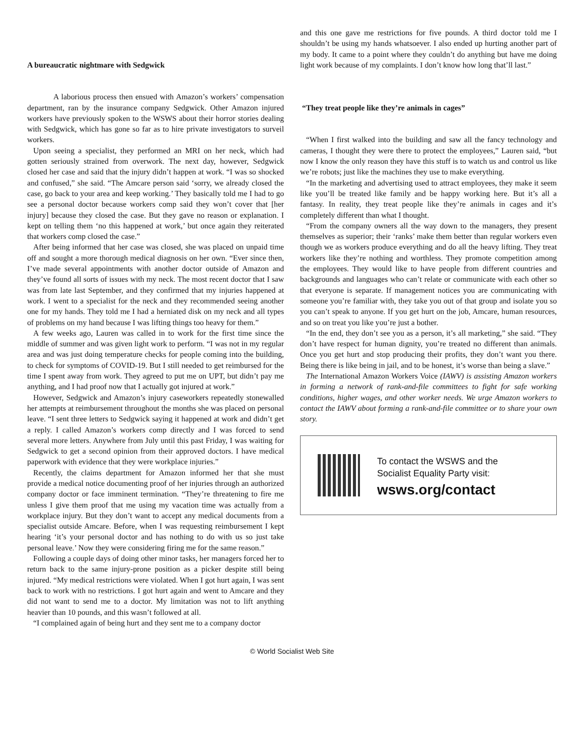A bureaucratic nightmare with Sedgwick
A laborious process then ensued with Amazon’s workers’ compensation department, ran by the insurance company Sedgwick. Other Amazon injured workers have previously spoken to the WSWS about their horror stories dealing with Sedgwick, which has gone so far as to hire private investigators to surveil workers.
Upon seeing a specialist, they performed an MRI on her neck, which had gotten seriously strained from overwork. The next day, however, Sedgwick closed her case and said that the injury didn’t happen at work. “I was so shocked and confused,” she said. “The Amcare person said ‘sorry, we already closed the case, go back to your area and keep working.’ They basically told me I had to go see a personal doctor because workers comp said they won’t cover that [her injury] because they closed the case. But they gave no reason or explanation. I kept on telling them ‘no this happened at work,’ but once again they reiterated that workers comp closed the case.”
After being informed that her case was closed, she was placed on unpaid time off and sought a more thorough medical diagnosis on her own. “Ever since then, I’ve made several appointments with another doctor outside of Amazon and they’ve found all sorts of issues with my neck. The most recent doctor that I saw was from late last September, and they confirmed that my injuries happened at work. I went to a specialist for the neck and they recommended seeing another one for my hands. They told me I had a herniated disk on my neck and all types of problems on my hand because I was lifting things too heavy for them.”
A few weeks ago, Lauren was called in to work for the first time since the middle of summer and was given light work to perform. “I was not in my regular area and was just doing temperature checks for people coming into the building, to check for symptoms of COVID-19. But I still needed to get reimbursed for the time I spent away from work. They agreed to put me on UPT, but didn’t pay me anything, and I had proof now that I actually got injured at work.”
However, Sedgwick and Amazon’s injury caseworkers repeatedly stonewalled her attempts at reimbursement throughout the months she was placed on personal leave. “I sent three letters to Sedgwick saying it happened at work and didn’t get a reply. I called Amazon’s workers comp directly and I was forced to send several more letters. Anywhere from July until this past Friday, I was waiting for Sedgwick to get a second opinion from their approved doctors. I have medical paperwork with evidence that they were workplace injuries.”
Recently, the claims department for Amazon informed her that she must provide a medical notice documenting proof of her injuries through an authorized company doctor or face imminent termination. “They’re threatening to fire me unless I give them proof that me using my vacation time was actually from a workplace injury. But they don’t want to accept any medical documents from a specialist outside Amcare. Before, when I was requesting reimbursement I kept hearing ‘it’s your personal doctor and has nothing to do with us so just take personal leave.’ Now they were considering firing me for the same reason.”
Following a couple days of doing other minor tasks, her managers forced her to return back to the same injury-prone position as a picker despite still being injured. “My medical restrictions were violated. When I got hurt again, I was sent back to work with no restrictions. I got hurt again and went to Amcare and they did not want to send me to a doctor. My limitation was not to lift anything heavier than 10 pounds, and this wasn’t followed at all.
“I complained again of being hurt and they sent me to a company doctor
and this one gave me restrictions for five pounds. A third doctor told me I shouldn’t be using my hands whatsoever. I also ended up hurting another part of my body. It came to a point where they couldn’t do anything but have me doing light work because of my complaints. I don’t know how long that’ll last.”
“They treat people like they’re animals in cages”
“When I first walked into the building and saw all the fancy technology and cameras, I thought they were there to protect the employees,” Lauren said, “but now I know the only reason they have this stuff is to watch us and control us like we’re robots; just like the machines they use to make everything.
“In the marketing and advertising used to attract employees, they make it seem like you’ll be treated like family and be happy working here. But it’s all a fantasy. In reality, they treat people like they’re animals in cages and it’s completely different than what I thought.
“From the company owners all the way down to the managers, they present themselves as superior; their ‘ranks’ make them better than regular workers even though we as workers produce everything and do all the heavy lifting. They treat workers like they’re nothing and worthless. They promote competition among the employees. They would like to have people from different countries and backgrounds and languages who can’t relate or communicate with each other so that everyone is separate. If management notices you are communicating with someone you’re familiar with, they take you out of that group and isolate you so you can’t speak to anyone. If you get hurt on the job, Amcare, human resources, and so on treat you like you’re just a bother.
“In the end, they don’t see you as a person, it’s all marketing,” she said. “They don’t have respect for human dignity, you’re treated no different than animals. Once you get hurt and stop producing their profits, they don’t want you there. Being there is like being in jail, and to be honest, it’s worse than being a slave.”
The International Amazon Workers Voice (IAWV) is assisting Amazon workers in forming a network of rank-and-file committees to fight for safe working conditions, higher wages, and other worker needs. We urge Amazon workers to contact the IAWV about forming a rank-and-file committee or to share your own story.
To contact the WSWS and the
Socialist Equality Party visit:
wsws.org/contact
© World Socialist Web Site